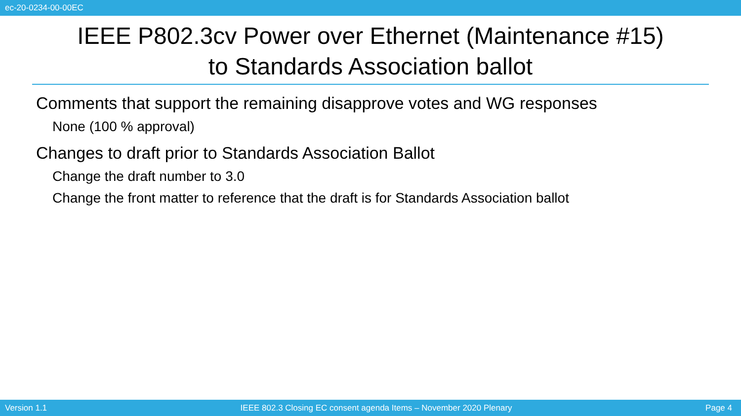ec-20-0234-00-00EC
IEEE P802.3cv Power over Ethernet (Maintenance #15)
to Standards Association ballot
Comments that support the remaining disapprove votes and WG responses
None (100 % approval)
Changes to draft prior to Standards Association Ballot
Change the draft number to 3.0
Change the front matter to reference that the draft is for Standards Association ballot
Version 1.1 IEEE 802.3 Closing EC consent agenda Items – November 2020 Plenary Page 4